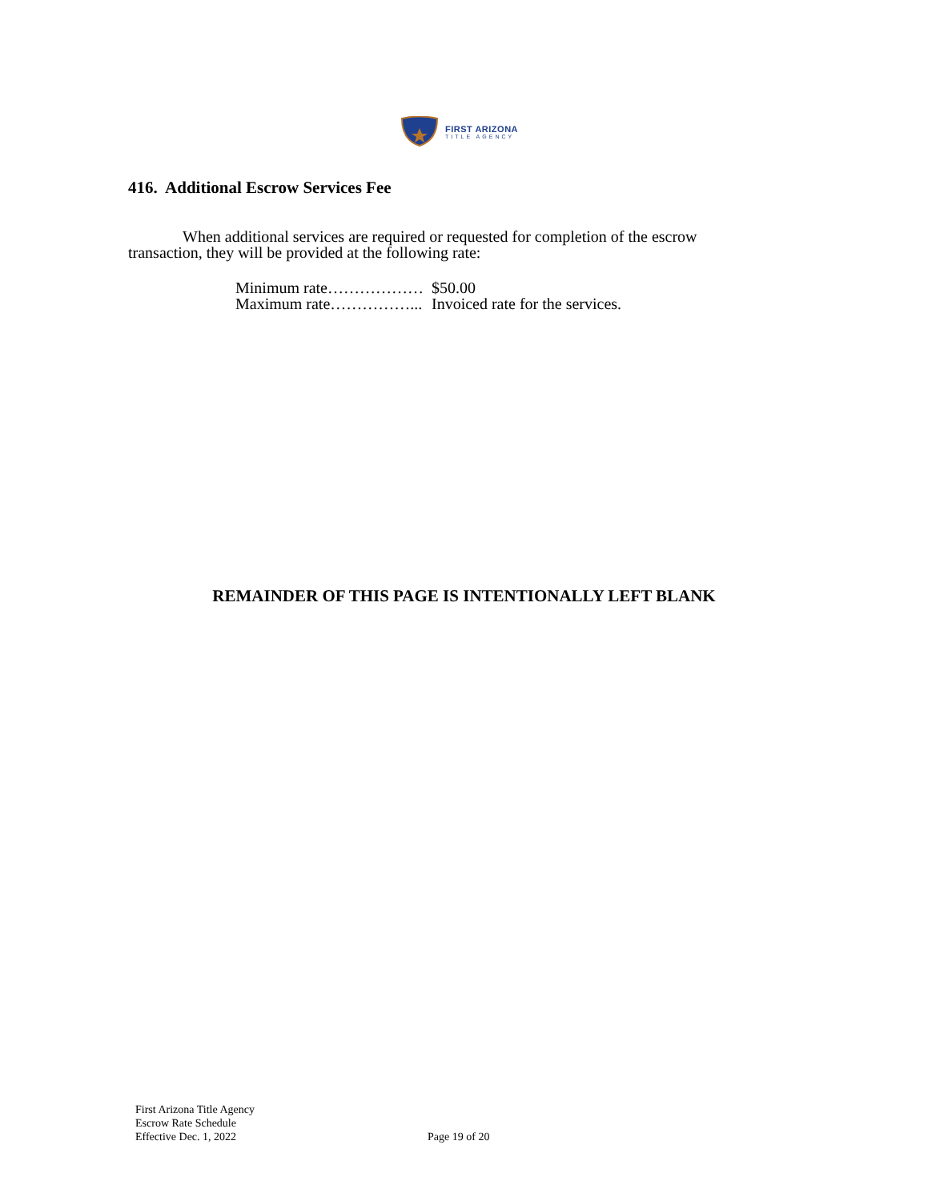FIRST ARIZONA
TITLE AGENCY
416. Additional Escrow Services Fee
When additional services are required or requested for completion of the escrow transaction, they will be provided at the following rate:
| Minimum rate……………… | $50.00 |
| Maximum rate……………... | Invoiced rate for the services. |
REMAINDER OF THIS PAGE IS INTENTIONALLY LEFT BLANK
First Arizona Title Agency
Escrow Rate Schedule
Effective Dec. 1, 2022
Page 19 of 20